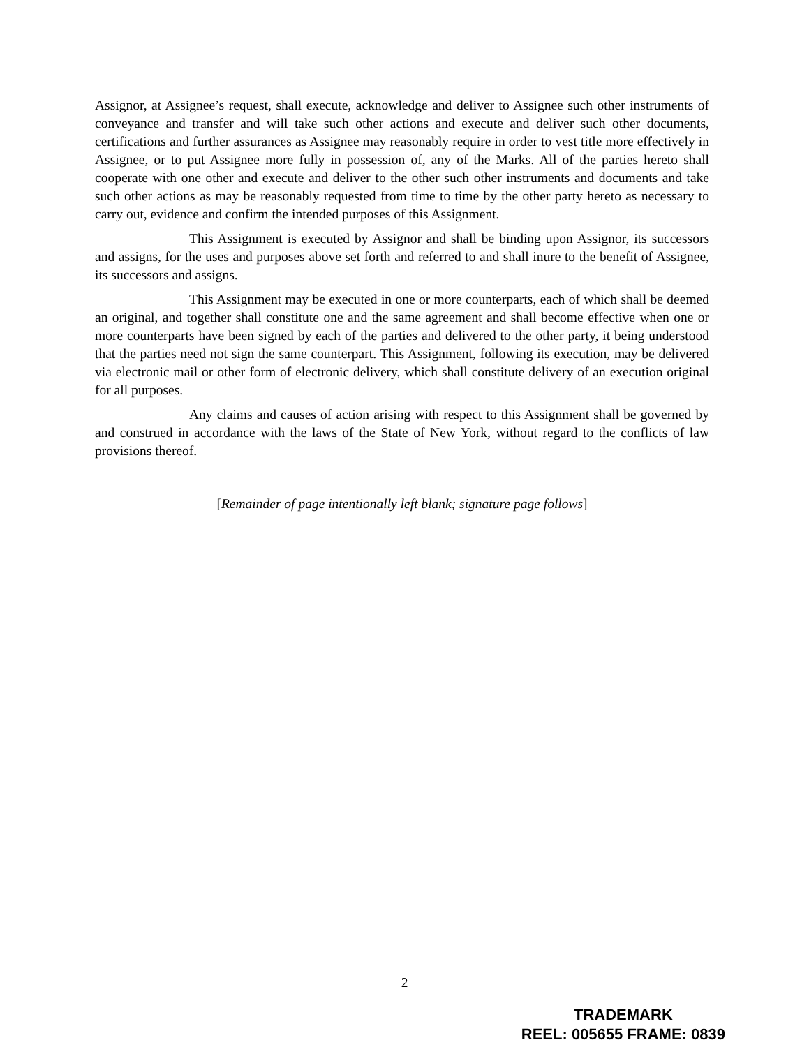Assignor, at Assignee’s request, shall execute, acknowledge and deliver to Assignee such other instruments of conveyance and transfer and will take such other actions and execute and deliver such other documents, certifications and further assurances as Assignee may reasonably require in order to vest title more effectively in Assignee, or to put Assignee more fully in possession of, any of the Marks. All of the parties hereto shall cooperate with one other and execute and deliver to the other such other instruments and documents and take such other actions as may be reasonably requested from time to time by the other party hereto as necessary to carry out, evidence and confirm the intended purposes of this Assignment.
This Assignment is executed by Assignor and shall be binding upon Assignor, its successors and assigns, for the uses and purposes above set forth and referred to and shall inure to the benefit of Assignee, its successors and assigns.
This Assignment may be executed in one or more counterparts, each of which shall be deemed an original, and together shall constitute one and the same agreement and shall become effective when one or more counterparts have been signed by each of the parties and delivered to the other party, it being understood that the parties need not sign the same counterpart. This Assignment, following its execution, may be delivered via electronic mail or other form of electronic delivery, which shall constitute delivery of an execution original for all purposes.
Any claims and causes of action arising with respect to this Assignment shall be governed by and construed in accordance with the laws of the State of New York, without regard to the conflicts of law provisions thereof.
[Remainder of page intentionally left blank; signature page follows]
2
TRADEMARK
REEL: 005655 FRAME: 0839